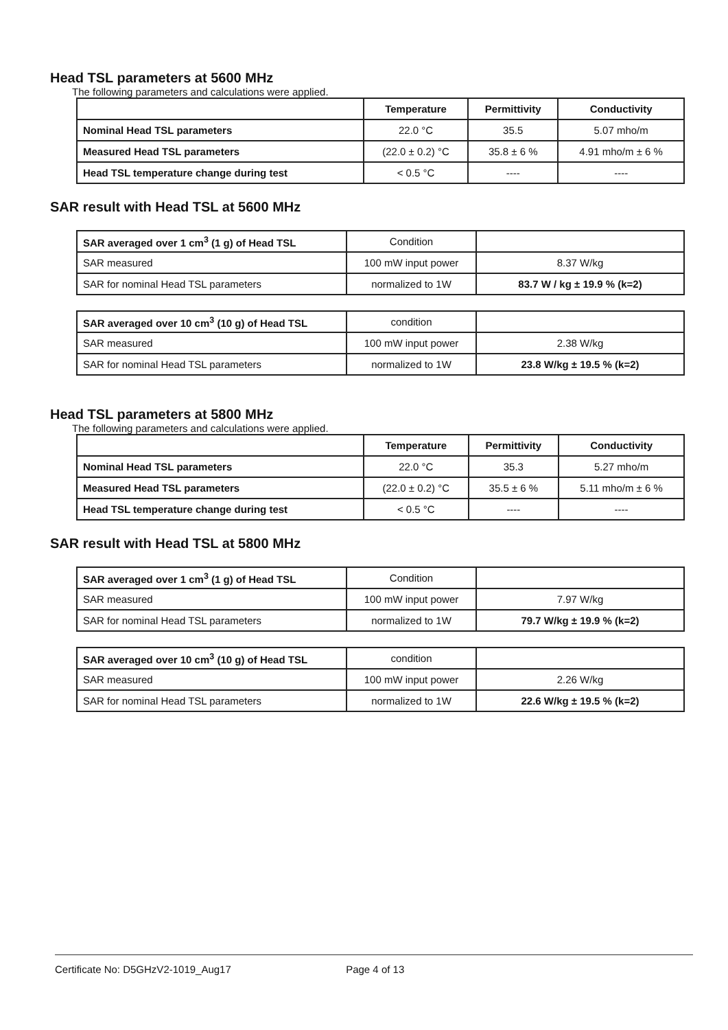Head TSL parameters at 5600 MHz
The following parameters and calculations were applied.
| | Temperature | Permittivity | Conductivity |
| --- | --- | --- | --- |
| Nominal Head TSL parameters | 22.0 °C | 35.5 | 5.07 mho/m |
| Measured Head TSL parameters | (22.0 ± 0.2) °C | 35.8 ± 6 % | 4.91 mho/m ± 6 % |
| Head TSL temperature change during test | < 0.5 °C | ---- | ---- |
SAR result with Head TSL at 5600 MHz
| SAR averaged over 1 cm<sup>3</sup> (1 g) of Head TSL | Condition | |
| SAR measured | 100 mW input power | 8.37 W/kg |
| SAR for nominal Head TSL parameters | normalized to 1W | 83.7 W / kg ± 19.9 % (k=2) |
| SAR averaged over 10 cm<sup>3</sup> (10 g) of Head TSL | condition | |
| SAR measured | 100 mW input power | 2.38 W/kg |
| SAR for nominal Head TSL parameters | normalized to 1W | 23.8 W/kg ± 19.5 % (k=2) |
Head TSL parameters at 5800 MHz
The following parameters and calculations were applied.
| | Temperature | Permittivity | Conductivity |
| --- | --- | --- | --- |
| Nominal Head TSL parameters | 22.0 °C | 35.3 | 5.27 mho/m |
| Measured Head TSL parameters | (22.0 ± 0.2) °C | 35.5 ± 6 % | 5.11 mho/m ± 6 % |
| Head TSL temperature change during test | < 0.5 °C | ---- | ---- |
SAR result with Head TSL at 5800 MHz
| SAR averaged over 1 cm<sup>3</sup> (1 g) of Head TSL | Condition | |
| SAR measured | 100 mW input power | 7.97 W/kg |
| SAR for nominal Head TSL parameters | normalized to 1W | 79.7 W/kg ± 19.9 % (k=2) |
| SAR averaged over 10 cm<sup>3</sup> (10 g) of Head TSL | condition | |
| SAR measured | 100 mW input power | 2.26 W/kg |
| SAR for nominal Head TSL parameters | normalized to 1W | 22.6 W/kg ± 19.5 % (k=2) |
Certificate No: D5GHzV2-1019_Aug17 Page 4 of 13